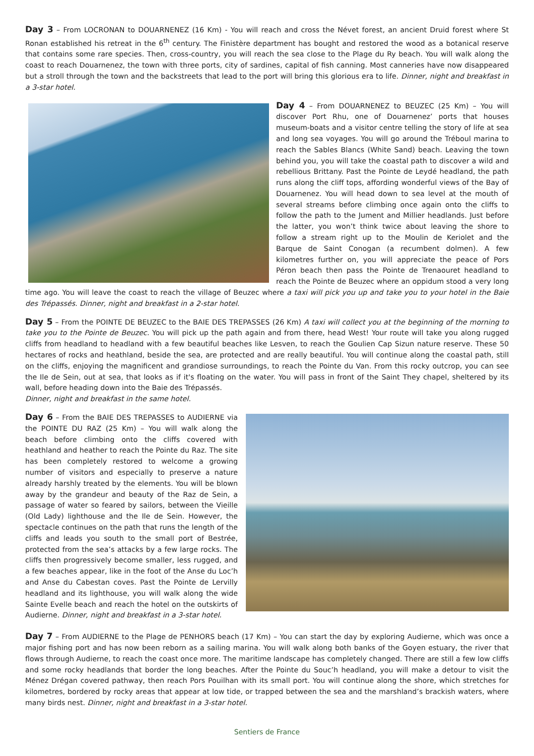Day 3 – From LOCRONAN to DOUARNENEZ (16 Km) - You will reach and cross the Névet forest, an ancient Druid forest where St Ronan established his retreat in the 6<sup>th</sup> century. The Finistère department has bought and restored the wood as a botanical reserve that contains some rare species. Then, cross-country, you will reach the sea close to the Plage du Ry beach. You will walk along the coast to reach Douarnenez, the town with three ports, city of sardines, capital of fish canning. Most canneries have now disappeared but a stroll through the town and the backstreets that lead to the port will bring this glorious era to life. Dinner, night and breakfast in a 3-star hotel.
Day 4 – From DOUARNENEZ to BEUZEC (25 Km) – You will discover Port Rhu, one of Douarnenez’ ports that houses museum-boats and a visitor centre telling the story of life at sea and long sea voyages. You will go around the Tréboul marina to reach the Sables Blancs (White Sand) beach. Leaving the town behind you, you will take the coastal path to discover a wild and rebellious Brittany. Past the Pointe de Leydé headland, the path runs along the cliff tops, affording wonderful views of the Bay of Douarnenez. You will head down to sea level at the mouth of several streams before climbing once again onto the cliffs to follow the path to the Jument and Millier headlands. Just before the latter, you won’t think twice about leaving the shore to follow a stream right up to the Moulin de Keriolet and the Barque de Saint Conogan (a recumbent dolmen). A few kilometres further on, you will appreciate the peace of Pors Péron beach then pass the Pointe de Trenaouret headland to reach the Pointe de Beuzec where an oppidum stood a very long time ago. You will leave the coast to reach the village of Beuzec where a taxi will pick you up and take you to your hotel in the Baie des Trépassés. Dinner, night and breakfast in a 2-star hotel.
Day 5 – From the POINTE DE BEUZEC to the BAIE DES TREPASSES (26 Km) A taxi will collect you at the beginning of the morning to take you to the Pointe de Beuzec. You will pick up the path again and from there, head West! Your route will take you along rugged cliffs from headland to headland with a few beautiful beaches like Lesven, to reach the Goulien Cap Sizun nature reserve. These 50 hectares of rocks and heathland, beside the sea, are protected and are really beautiful. You will continue along the coastal path, still on the cliffs, enjoying the magnificent and grandiose surroundings, to reach the Pointe du Van. From this rocky outcrop, you can see the Ile de Sein, out at sea, that looks as if it's floating on the water. You will pass in front of the Saint They chapel, sheltered by its wall, before heading down into the Baie des Trépassés.
Dinner, night and breakfast in the same hotel.
Day 6 – From the BAIE DES TREPASSES to AUDIERNE via the POINTE DU RAZ (25 Km) – You will walk along the beach before climbing onto the cliffs covered with heathland and heather to reach the Pointe du Raz. The site has been completely restored to welcome a growing number of visitors and especially to preserve a nature already harshly treated by the elements. You will be blown away by the grandeur and beauty of the Raz de Sein, a passage of water so feared by sailors, between the Vieille (Old Lady) lighthouse and the Ile de Sein. However, the spectacle continues on the path that runs the length of the cliffs and leads you south to the small port of Bestrée, protected from the sea’s attacks by a few large rocks. The cliffs then progressively become smaller, less rugged, and a few beaches appear, like in the foot of the Anse du Loc’h and Anse du Cabestan coves. Past the Pointe de Lervilly headland and its lighthouse, you will walk along the wide Sainte Evelle beach and reach the hotel on the outskirts of Audierne. Dinner, night and breakfast in a 3-star hotel.
Day 7 – From AUDIERNE to the Plage de PENHORS beach (17 Km) – You can start the day by exploring Audierne, which was once a major fishing port and has now been reborn as a sailing marina. You will walk along both banks of the Goyen estuary, the river that flows through Audierne, to reach the coast once more. The maritime landscape has completely changed. There are still a few low cliffs and some rocky headlands that border the long beaches. After the Pointe du Souc’h headland, you will make a detour to visit the Ménez Drégan covered pathway, then reach Pors Pouilhan with its small port. You will continue along the shore, which stretches for kilometres, bordered by rocky areas that appear at low tide, or trapped between the sea and the marshland’s brackish waters, where many birds nest. Dinner, night and breakfast in a 3-star hotel.
Sentiers de France